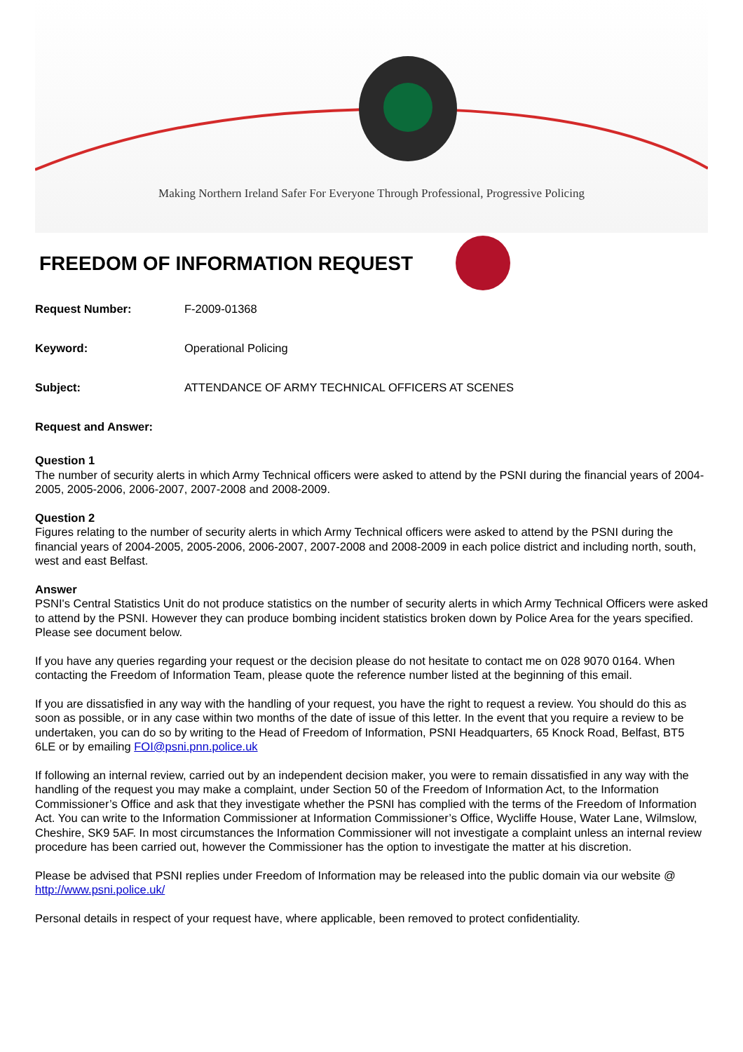Making Northern Ireland Safer For Everyone Through Professional, Progressive Policing
FREEDOM OF INFORMATION REQUEST
Request Number: F-2009-01368
Keyword: Operational Policing
Subject: ATTENDANCE OF ARMY TECHNICAL OFFICERS AT SCENES
Request and Answer:
Question 1
The number of security alerts in which Army Technical officers were asked to attend by the PSNI during the financial years of 2004-2005, 2005-2006, 2006-2007, 2007-2008 and 2008-2009.
Question 2
Figures relating to the number of security alerts in which Army Technical officers were asked to attend by the PSNI during the financial years of 2004-2005, 2005-2006, 2006-2007, 2007-2008 and 2008-2009 in each police district and including north, south, west and east Belfast.
Answer
PSNI's Central Statistics Unit do not produce statistics on the number of security alerts in which Army Technical Officers were asked to attend by the PSNI. However they can produce bombing incident statistics broken down by Police Area for the years specified. Please see document below.
If you have any queries regarding your request or the decision please do not hesitate to contact me on 028 9070 0164. When contacting the Freedom of Information Team, please quote the reference number listed at the beginning of this email.
If you are dissatisfied in any way with the handling of your request, you have the right to request a review. You should do this as soon as possible, or in any case within two months of the date of issue of this letter. In the event that you require a review to be undertaken, you can do so by writing to the Head of Freedom of Information, PSNI Headquarters, 65 Knock Road, Belfast, BT5 6LE or by emailing FOI@psni.pnn.police.uk
If following an internal review, carried out by an independent decision maker, you were to remain dissatisfied in any way with the handling of the request you may make a complaint, under Section 50 of the Freedom of Information Act, to the Information Commissioner’s Office and ask that they investigate whether the PSNI has complied with the terms of the Freedom of Information Act. You can write to the Information Commissioner at Information Commissioner’s Office, Wycliffe House, Water Lane, Wilmslow, Cheshire, SK9 5AF. In most circumstances the Information Commissioner will not investigate a complaint unless an internal review procedure has been carried out, however the Commissioner has the option to investigate the matter at his discretion.
Please be advised that PSNI replies under Freedom of Information may be released into the public domain via our website @ http://www.psni.police.uk/
Personal details in respect of your request have, where applicable, been removed to protect confidentiality.